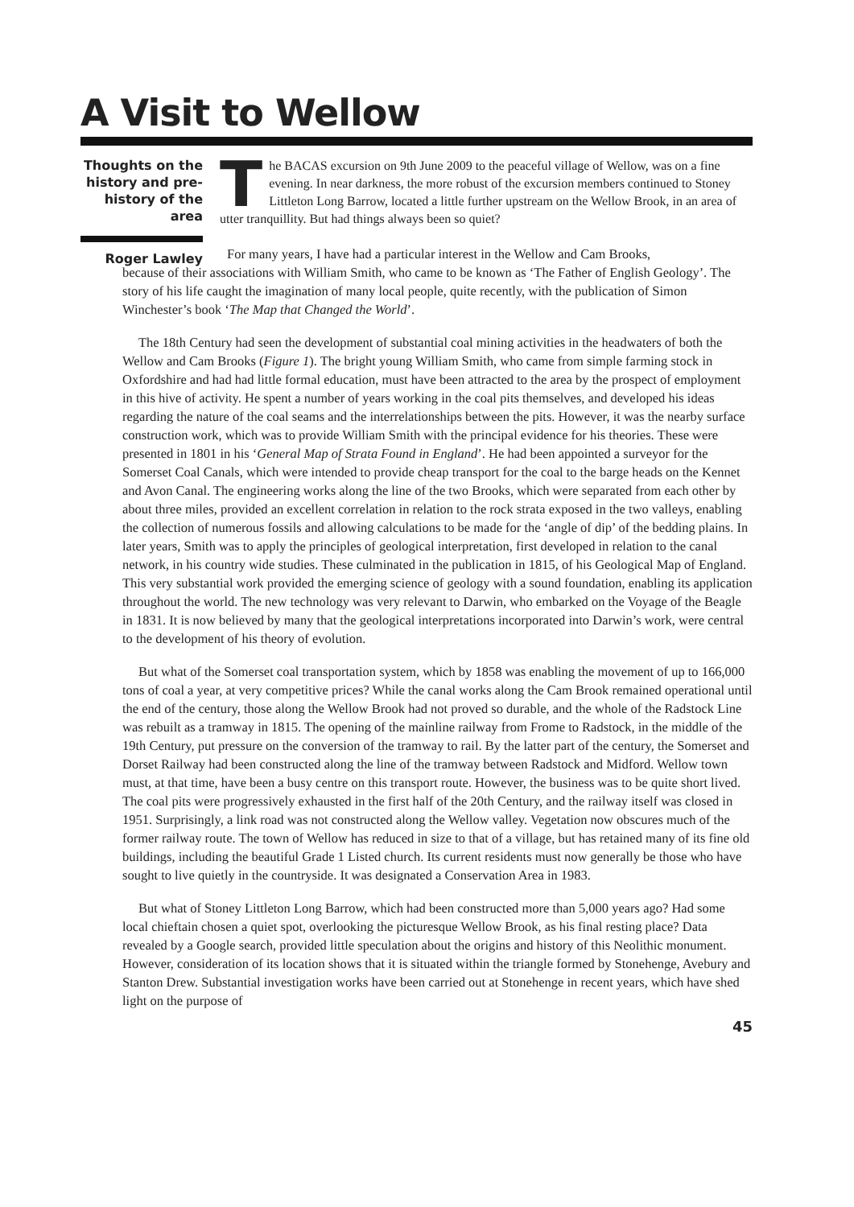A Visit to Wellow
Thoughts on the history and pre-history of the area
Roger Lawley
The BACAS excursion on 9th June 2009 to the peaceful village of Wellow, was on a fine evening. In near darkness, the more robust of the excursion members continued to Stoney Littleton Long Barrow, located a little further upstream on the Wellow Brook, in an area of utter tranquillity. But had things always been so quiet?
For many years, I have had a particular interest in the Wellow and Cam Brooks,
because of their associations with William Smith, who came to be known as ‘The Father of English Geology’. The story of his life caught the imagination of many local people, quite recently, with the publication of Simon Winchester’s book ‘The Map that Changed the World’.
The 18th Century had seen the development of substantial coal mining activities in the headwaters of both the Wellow and Cam Brooks (Figure 1). The bright young William Smith, who came from simple farming stock in Oxfordshire and had had little formal education, must have been attracted to the area by the prospect of employment in this hive of activity. He spent a number of years working in the coal pits themselves, and developed his ideas regarding the nature of the coal seams and the interrelationships between the pits. However, it was the nearby surface construction work, which was to provide William Smith with the principal evidence for his theories. These were presented in 1801 in his ‘General Map of Strata Found in England’. He had been appointed a surveyor for the Somerset Coal Canals, which were intended to provide cheap transport for the coal to the barge heads on the Kennet and Avon Canal. The engineering works along the line of the two Brooks, which were separated from each other by about three miles, provided an excellent correlation in relation to the rock strata exposed in the two valleys, enabling the collection of numerous fossils and allowing calculations to be made for the ‘angle of dip’ of the bedding plains. In later years, Smith was to apply the principles of geological interpretation, first developed in relation to the canal network, in his country wide studies. These culminated in the publication in 1815, of his Geological Map of England. This very substantial work provided the emerging science of geology with a sound foundation, enabling its application throughout the world. The new technology was very relevant to Darwin, who embarked on the Voyage of the Beagle in 1831. It is now believed by many that the geological interpretations incorporated into Darwin’s work, were central to the development of his theory of evolution.
But what of the Somerset coal transportation system, which by 1858 was enabling the movement of up to 166,000 tons of coal a year, at very competitive prices? While the canal works along the Cam Brook remained operational until the end of the century, those along the Wellow Brook had not proved so durable, and the whole of the Radstock Line was rebuilt as a tramway in 1815. The opening of the mainline railway from Frome to Radstock, in the middle of the 19th Century, put pressure on the conversion of the tramway to rail. By the latter part of the century, the Somerset and Dorset Railway had been constructed along the line of the tramway between Radstock and Midford. Wellow town must, at that time, have been a busy centre on this transport route. However, the business was to be quite short lived. The coal pits were progressively exhausted in the first half of the 20th Century, and the railway itself was closed in 1951. Surprisingly, a link road was not constructed along the Wellow valley. Vegetation now obscures much of the former railway route. The town of Wellow has reduced in size to that of a village, but has retained many of its fine old buildings, including the beautiful Grade 1 Listed church. Its current residents must now generally be those who have sought to live quietly in the countryside. It was designated a Conservation Area in 1983.
But what of Stoney Littleton Long Barrow, which had been constructed more than 5,000 years ago? Had some local chieftain chosen a quiet spot, overlooking the picturesque Wellow Brook, as his final resting place? Data revealed by a Google search, provided little speculation about the origins and history of this Neolithic monument. However, consideration of its location shows that it is situated within the triangle formed by Stonehenge, Avebury and Stanton Drew. Substantial investigation works have been carried out at Stonehenge in recent years, which have shed light on the purpose of
45